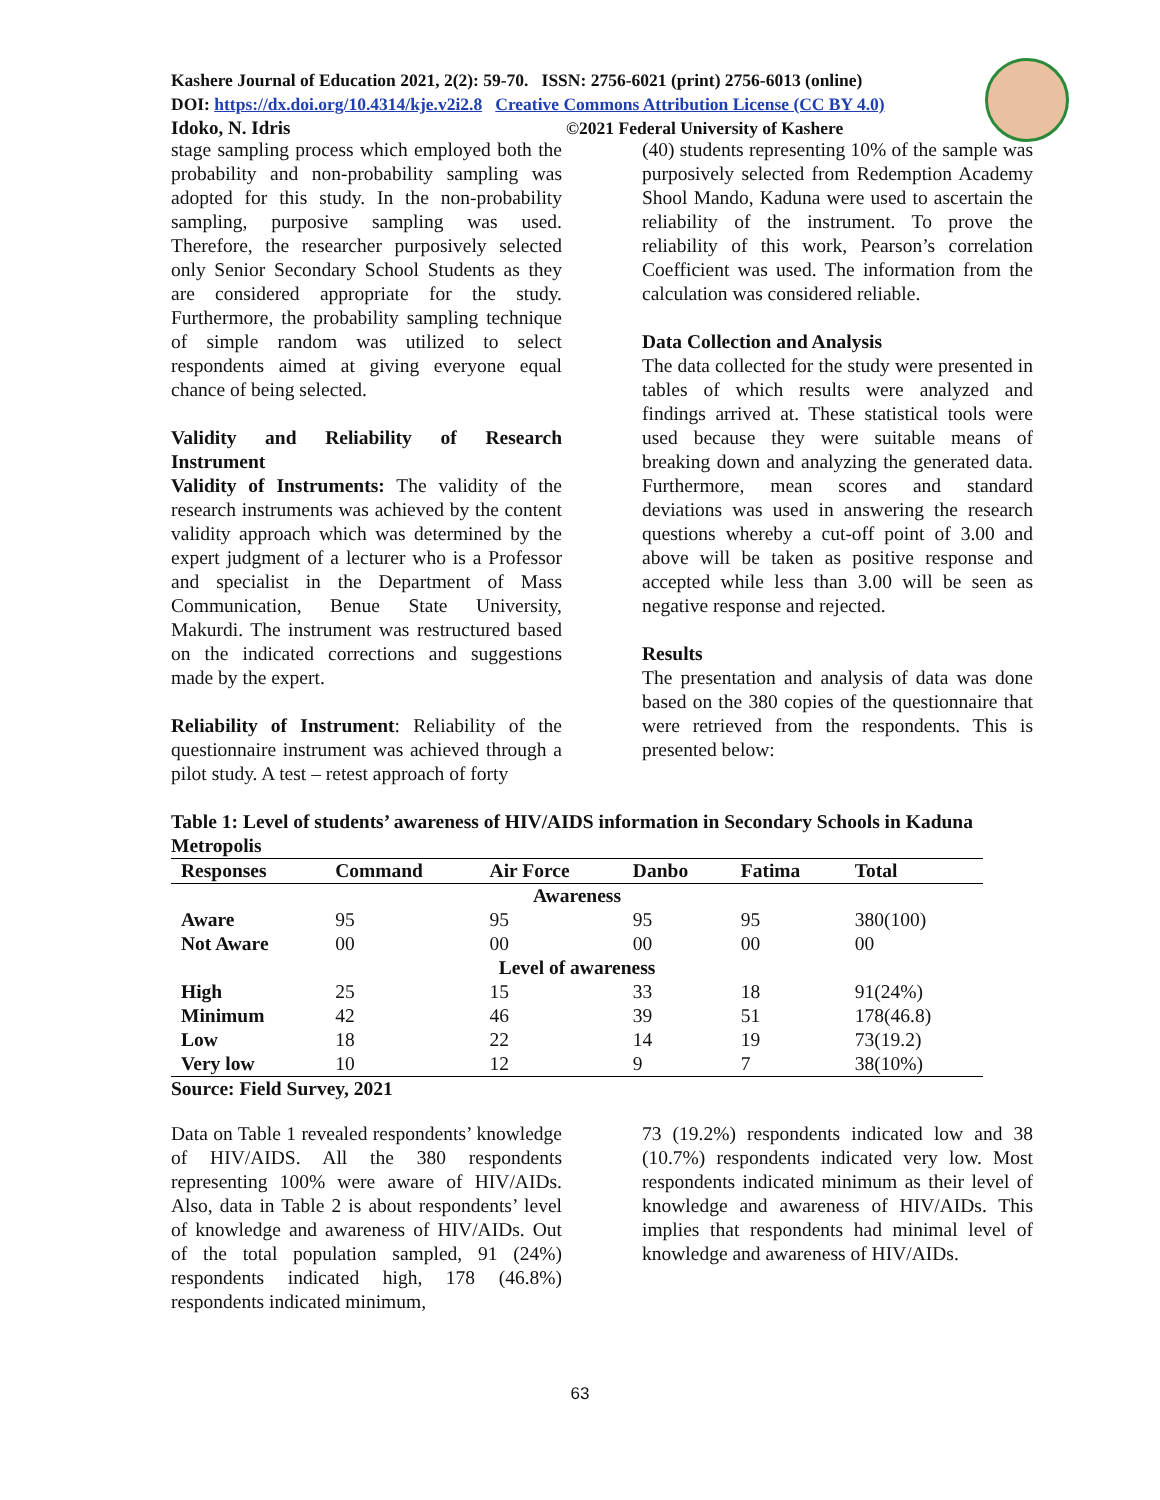Kashere Journal of Education 2021, 2(2): 59-70. ISSN: 2756-6021 (print) 2756-6013 (online)
DOI: https://dx.doi.org/10.4314/kje.v2i2.8 Creative Commons Attribution License (CC BY 4.0)
Idoko, N. Idris ©2021 Federal University of Kashere
stage sampling process which employed both the probability and non-probability sampling was adopted for this study. In the non-probability sampling, purposive sampling was used. Therefore, the researcher purposively selected only Senior Secondary School Students as they are considered appropriate for the study. Furthermore, the probability sampling technique of simple random was utilized to select respondents aimed at giving everyone equal chance of being selected.
Validity and Reliability of Research Instrument
Validity of Instruments: The validity of the research instruments was achieved by the content validity approach which was determined by the expert judgment of a lecturer who is a Professor and specialist in the Department of Mass Communication, Benue State University, Makurdi. The instrument was restructured based on the indicated corrections and suggestions made by the expert.
Reliability of Instrument: Reliability of the questionnaire instrument was achieved through a pilot study. A test – retest approach of forty
(40) students representing 10% of the sample was purposively selected from Redemption Academy Shool Mando, Kaduna were used to ascertain the reliability of the instrument. To prove the reliability of this work, Pearson’s correlation Coefficient was used. The information from the calculation was considered reliable.
Data Collection and Analysis
The data collected for the study were presented in tables of which results were analyzed and findings arrived at. These statistical tools were used because they were suitable means of breaking down and analyzing the generated data. Furthermore, mean scores and standard deviations was used in answering the research questions whereby a cut-off point of 3.00 and above will be taken as positive response and accepted while less than 3.00 will be seen as negative response and rejected.
Results
The presentation and analysis of data was done based on the 380 copies of the questionnaire that were retrieved from the respondents. This is presented below:
Table 1: Level of students’ awareness of HIV/AIDS information in Secondary Schools in Kaduna Metropolis
| Responses | Command | Air Force | Danbo | Fatima | Total |
| --- | --- | --- | --- | --- | --- |
| Awareness | | | | | |
| Aware | 95 | 95 | 95 | 95 | 380(100) |
| Not Aware | 00 | 00 | 00 | 00 | 00 |
| Level of awareness | | | | | |
| High | 25 | 15 | 33 | 18 | 91(24%) |
| Minimum | 42 | 46 | 39 | 51 | 178(46.8) |
| Low | 18 | 22 | 14 | 19 | 73(19.2) |
| Very low | 10 | 12 | 9 | 7 | 38(10%) |
Source: Field Survey, 2021
Data on Table 1 revealed respondents’ knowledge of HIV/AIDS. All the 380 respondents representing 100% were aware of HIV/AIDs. Also, data in Table 2 is about respondents’ level of knowledge and awareness of HIV/AIDs. Out of the total population sampled, 91 (24%) respondents indicated high, 178 (46.8%) respondents indicated minimum,
73 (19.2%) respondents indicated low and 38 (10.7%) respondents indicated very low. Most respondents indicated minimum as their level of knowledge and awareness of HIV/AIDs. This implies that respondents had minimal level of knowledge and awareness of HIV/AIDs.
63